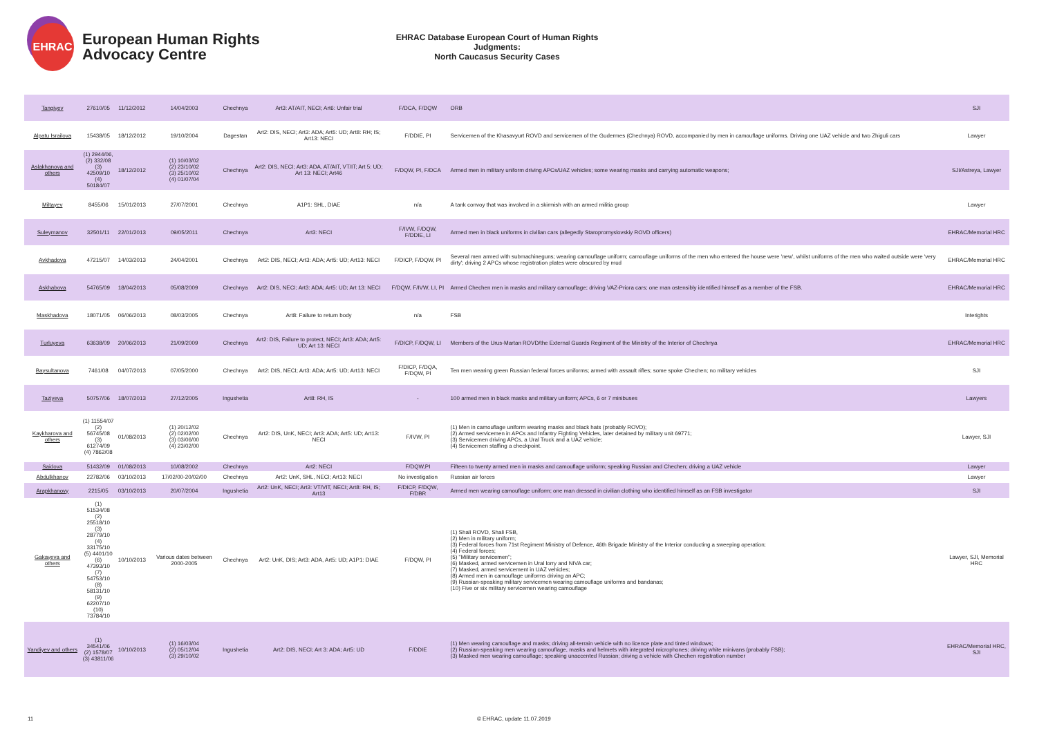EHRAC
European Human Rights
Advocacy Centre
EHRAC Database European Court of Human Rights Judgments:
North Caucasus Security Cases
| Tangiyev | 27610/05 | 11/12/2012 | 14/04/2003 | Chechnya | Art3: AT/AIT, NECI; Art6: Unfair trial | F/DCA, F/DQW | ORB | SJI |
| Alpatu Israilova | 15438/05 | 18/12/2012 | 19/10/2004 | Dagestan | Art2: DIS, NECI; Art3: ADA; Art5: UD; Art8: RH; IS; Art13: NECI | F/DDIE, PI | Servicemen of the Khasavyurt ROVD and servicemen of the Gudermes (Chechnya) ROVD, accompanied by men in camouflage uniforms. Driving one UAZ vehicle and two Zhiguli cars | Lawyer |
| Aslakhanova and others | (1) 2944/06, (2) 332/08 (3) 42509/10 (4) 50184/07 | 18/12/2012 | (1) 10/03/02 (2) 23/10/02 (3) 25/10/02 (4) 01/07/04 | Chechnya | Art2: DIS, NECI; Art3: ADA, AT/AIT, VT/IT; Art 5: UD; Art 13: NECI; Art46 | F/DQW, PI, F/DCA | Armed men in military uniform driving APCs/UAZ vehicles; some wearing masks and carrying automatic weapons; | SJI/Astreya, Lawyer |
| Miltayev | 8455/06 | 15/01/2013 | 27/07/2001 | Chechnya | A1P1: SHL, DIAE | n/a | A tank convoy that was involved in a skirmish with an armed militia group | Lawyer |
| Suleymanov | 32501/11 | 22/01/2013 | 09/05/2011 | Chechnya | Art3: NECI | F/IVW, F/DQW, F/DDIE, LI | Armed men in black uniforms in civilian cars (allegedly Staropromyslovskiy ROVD officers) | EHRAC/Memorial HRC |
| Avkhadova | 47215/07 | 14/03/2013 | 24/04/2001 | Chechnya | Art2: DIS, NECI; Art3: ADA; Art5: UD; Art13: NECI | F/DICP, F/DQW, PI | Several men armed with submachineguns; wearing camouflage uniform; camouflage uniforms of the men who entered the house were 'new', whilst uniforms of the men who waited outside were 'very dirty'; driving 2 APCs whose registration plates were obscured by mud | EHRAC/Memorial HRC |
| Askhabova | 54765/09 | 18/04/2013 | 05/08/2009 | Chechnya | Art2: DIS, NECI; Art3: ADA; Art5: UD; Art 13: NECI | F/DQW, F/IVW, LI, PI | Armed Chechen men in masks and military camouflage; driving VAZ-Priora cars; one man ostensibly identified himself as a member of the FSB. | EHRAC/Memorial HRC |
| Maskhadova | 18071/05 | 06/06/2013 | 08/03/2005 | Chechnya | Art8: Failure to return body | n/a | FSB | Interights |
| Turluyeva | 63638/09 | 20/06/2013 | 21/09/2009 | Chechnya | Art2: DIS, Failure to protect, NECI; Art3: ADA; Art5: UD; Art 13: NECI | F/DICP, F/DQW, LI | Members of the Urus-Martan ROVD/the External Guards Regiment of the Ministry of the Interior of Chechnya | EHRAC/Memorial HRC |
| Baysultanova | 7461/08 | 04/07/2013 | 07/05/2000 | Chechnya | Art2: DIS, NECI; Art3: ADA; Art5: UD; Art13: NECI | F/DICP, F/DQA, F/DQW, PI | Ten men wearing green Russian federal forces uniforms; armed with assault rifles; some spoke Chechen; no military vehicles | SJI |
| Taziyeva | 50757/06 | 18/07/2013 | 27/12/2005 | Ingushetia | Art8: RH, IS | - | 100 armed men in black masks and military uniform; APCs, 6 or 7 minibuses | Lawyers |
| Kaykharova and others | (1) 11554/07 (2) 56745/08 (3) 61274/09 (4) 7862/08 | 01/08/2013 | (1) 20/12/02 (2) 02/02/00 (3) 03/06/00 (4) 23/02/00 | Chechnya | Art2: DIS, UnK, NECI; Art3: ADA; Art5: UD; Art13: NECI | F/IVW, PI | (1) Men in camouflage uniform wearing masks and black hats (probably ROVD); (2) Armed servicemen in APCs and Infantry Fighting Vehicles, later detained by military unit 69771; (3) Servicemen driving APCs, a Ural Truck and a UAZ vehicle; (4) Servicemen staffing a checkpoint. | Lawyer, SJI |
| Saidova | 51432/09 | 01/08/2013 | 10/08/2002 | Chechnya | Art2: NECI | F/DQW,PI | Fifteen to twenty armed men in masks and camouflage uniform; speaking Russian and Chechen; driving a UAZ vehicle | Lawyer |
| Abdulkhanov | 22782/06 | 03/10/2013 | 17/02/00-20/02/00 | Chechnya | Art2: UnK, SHL, NECI; Art13: NECI | No investigation | Russian air forces | Lawyer |
| Arapkhanovy | 2215/05 | 03/10/2013 | 20/07/2004 | Ingushetia | Art2: UnK, NECI; Art3: VT/VIT, NECI; Art8: RH, IS; Art13 | F/DICP, F/DQW, F/DBR | Armed men wearing camouflage uniform; one man dressed in civilian clothing who identified himself as an FSB investigator | SJI |
| Gakayeva and others | (1) 51534/08 (2) 25518/10 (3) 28779/10 (4) 33175/10 (5) 4401/10 (6) 47393/10 (7) 54753/10 (8) 58131/10 (9) 62207/10 (10) 73784/10 | 10/10/2013 | Various dates between 2000-2005 | Chechnya | Art2: UnK, DIS; Art3: ADA, Art5: UD; A1P1: DIAE | F/DQW, PI | (1) Shali ROVD, Shali FSB, (2) Men in military uniform; (3) Federal forces from 71st Regiment Ministry of Defence, 46th Brigade Ministry of the Interior conducting a sweeping operation; (4) Federal forces; (5) "Military servicemen"; (6) Masked, armed servicemen in Ural lorry and NIVA car; (7) Masked, armed servicement in UAZ vehicles; (8) Armed men in camouflage uniforms driving an APC; (9) Russian-speaking military servicemen wearing camouflage uniforms and bandanas; (10) Five or six military servicemen wearing camouflage | Lawyer, SJI, Memorial HRC |
| Yandiyev and others | (1) 34541/06 (2) 1578/07 (3) 43811/06 | 10/10/2013 | (1) 16/03/04 (2) 05/12/04 (3) 29/10/02 | Ingushetia | Art2: DIS, NECI; Art 3: ADA; Art5: UD | F/DDIE | (1) Men wearing camouflage and masks; driving all-terrain vehicle with no licence plate and tinted windows; (2) Russian-speaking men wearing camouflage, masks and helmets with integrated microphones; driving white minivans (probably FSB); (3) Masked men wearing camouflage; speaking unaccented Russian; driving a vehicle with Chechen registration number | EHRAC/Memorial HRC, SJI |
11 © EHRAC, update 11.07.2019